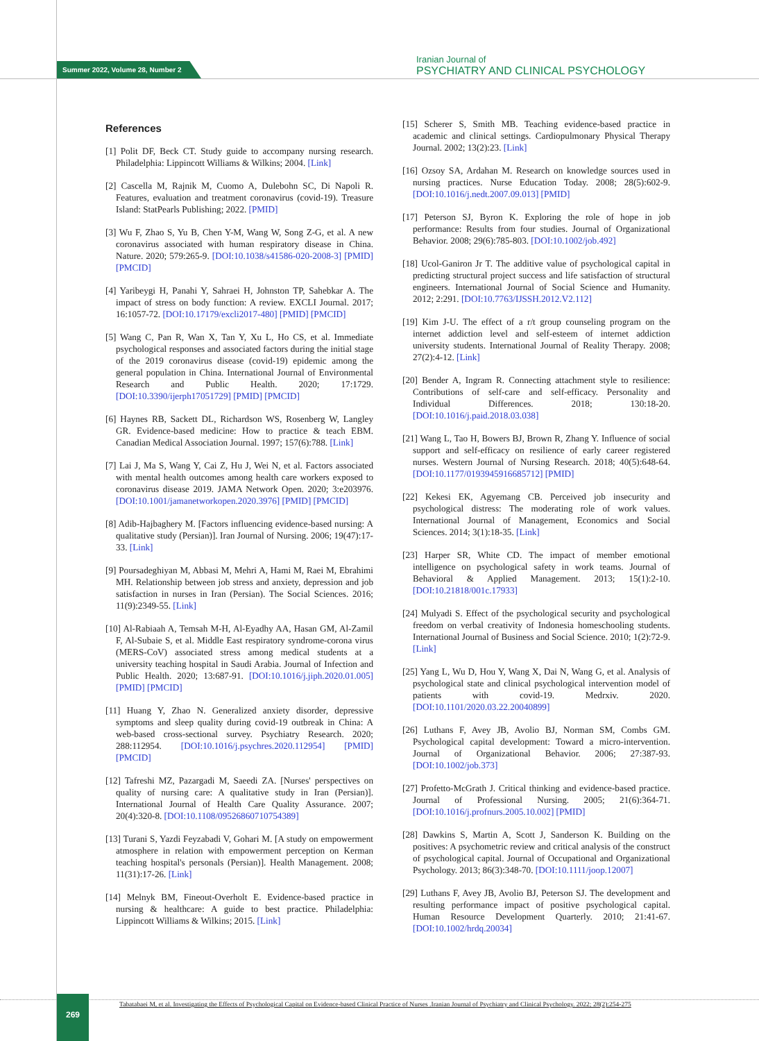Summer 2022, Volume 28, Number 2
Iranian Journal of
PSYCHIATRY AND CLINICAL PSYCHOLOGY
References
[1] Polit DF, Beck CT. Study guide to accompany nursing research. Philadelphia: Lippincott Williams & Wilkins; 2004. [Link]
[2] Cascella M, Rajnik M, Cuomo A, Dulebohn SC, Di Napoli R. Features, evaluation and treatment coronavirus (covid-19). Treasure Island: StatPearls Publishing; 2022. [PMID]
[3] Wu F, Zhao S, Yu B, Chen Y-M, Wang W, Song Z-G, et al. A new coronavirus associated with human respiratory disease in China. Nature. 2020; 579:265-9. [DOI:10.1038/s41586-020-2008-3] [PMID] [PMCID]
[4] Yaribeygi H, Panahi Y, Sahraei H, Johnston TP, Sahebkar A. The impact of stress on body function: A review. EXCLI Journal. 2017; 16:1057-72. [DOI:10.17179/excli2017-480] [PMID] [PMCID]
[5] Wang C, Pan R, Wan X, Tan Y, Xu L, Ho CS, et al. Immediate psychological responses and associated factors during the initial stage of the 2019 coronavirus disease (covid-19) epidemic among the general population in China. International Journal of Environmental Research and Public Health. 2020; 17:1729. [DOI:10.3390/ijerph17051729] [PMID] [PMCID]
[6] Haynes RB, Sackett DL, Richardson WS, Rosenberg W, Langley GR. Evidence-based medicine: How to practice & teach EBM. Canadian Medical Association Journal. 1997; 157(6):788. [Link]
[7] Lai J, Ma S, Wang Y, Cai Z, Hu J, Wei N, et al. Factors associated with mental health outcomes among health care workers exposed to coronavirus disease 2019. JAMA Network Open. 2020; 3:e203976. [DOI:10.1001/jamanetworkopen.2020.3976] [PMID] [PMCID]
[8] Adib-Hajbaghery M. [Factors influencing evidence-based nursing: A qualitative study (Persian)]. Iran Journal of Nursing. 2006; 19(47):17-33. [Link]
[9] Poursadeghiyan M, Abbasi M, Mehri A, Hami M, Raei M, Ebrahimi MH. Relationship between job stress and anxiety, depression and job satisfaction in nurses in Iran (Persian). The Social Sciences. 2016; 11(9):2349-55. [Link]
[10] Al-Rabiaah A, Temsah M-H, Al-Eyadhy AA, Hasan GM, Al-Zamil F, Al-Subaie S, et al. Middle East respiratory syndrome-corona virus (MERS-CoV) associated stress among medical students at a university teaching hospital in Saudi Arabia. Journal of Infection and Public Health. 2020; 13:687-91. [DOI:10.1016/j.jiph.2020.01.005] [PMID] [PMCID]
[11] Huang Y, Zhao N. Generalized anxiety disorder, depressive symptoms and sleep quality during covid-19 outbreak in China: A web-based cross-sectional survey. Psychiatry Research. 2020; 288:112954. [DOI:10.1016/j.psychres.2020.112954] [PMID] [PMCID]
[12] Tafreshi MZ, Pazargadi M, Saeedi ZA. [Nurses' perspectives on quality of nursing care: A qualitative study in Iran (Persian)]. International Journal of Health Care Quality Assurance. 2007; 20(4):320-8. [DOI:10.1108/09526860710754389]
[13] Turani S, Yazdi Feyzabadi V, Gohari M. [A study on empowerment atmosphere in relation with empowerment perception on Kerman teaching hospital's personals (Persian)]. Health Management. 2008; 11(31):17-26. [Link]
[14] Melnyk BM, Fineout-Overholt E. Evidence-based practice in nursing & healthcare: A guide to best practice. Philadelphia: Lippincott Williams & Wilkins; 2015. [Link]
[15] Scherer S, Smith MB. Teaching evidence-based practice in academic and clinical settings. Cardiopulmonary Physical Therapy Journal. 2002; 13(2):23. [Link]
[16] Ozsoy SA, Ardahan M. Research on knowledge sources used in nursing practices. Nurse Education Today. 2008; 28(5):602-9. [DOI:10.1016/j.nedt.2007.09.013] [PMID]
[17] Peterson SJ, Byron K. Exploring the role of hope in job performance: Results from four studies. Journal of Organizational Behavior. 2008; 29(6):785-803. [DOI:10.1002/job.492]
[18] Ucol-Ganiron Jr T. The additive value of psychological capital in predicting structural project success and life satisfaction of structural engineers. International Journal of Social Science and Humanity. 2012; 2:291. [DOI:10.7763/IJSSH.2012.V2.112]
[19] Kim J-U. The effect of a r/t group counseling program on the internet addiction level and self-esteem of internet addiction university students. International Journal of Reality Therapy. 2008; 27(2):4-12. [Link]
[20] Bender A, Ingram R. Connecting attachment style to resilience: Contributions of self-care and self-efficacy. Personality and Individual Differences. 2018; 130:18-20. [DOI:10.1016/j.paid.2018.03.038]
[21] Wang L, Tao H, Bowers BJ, Brown R, Zhang Y. Influence of social support and self-efficacy on resilience of early career registered nurses. Western Journal of Nursing Research. 2018; 40(5):648-64. [DOI:10.1177/0193945916685712] [PMID]
[22] Kekesi EK, Agyemang CB. Perceived job insecurity and psychological distress: The moderating role of work values. International Journal of Management, Economics and Social Sciences. 2014; 3(1):18-35. [Link]
[23] Harper SR, White CD. The impact of member emotional intelligence on psychological safety in work teams. Journal of Behavioral & Applied Management. 2013; 15(1):2-10. [DOI:10.21818/001c.17933]
[24] Mulyadi S. Effect of the psychological security and psychological freedom on verbal creativity of Indonesia homeschooling students. International Journal of Business and Social Science. 2010; 1(2):72-9. [Link]
[25] Yang L, Wu D, Hou Y, Wang X, Dai N, Wang G, et al. Analysis of psychological state and clinical psychological intervention model of patients with covid-19. Medrxiv. 2020. [DOI:10.1101/2020.03.22.20040899]
[26] Luthans F, Avey JB, Avolio BJ, Norman SM, Combs GM. Psychological capital development: Toward a micro-intervention. Journal of Organizational Behavior. 2006; 27:387-93. [DOI:10.1002/job.373]
[27] Profetto-McGrath J. Critical thinking and evidence-based practice. Journal of Professional Nursing. 2005; 21(6):364-71. [DOI:10.1016/j.profnurs.2005.10.002] [PMID]
[28] Dawkins S, Martin A, Scott J, Sanderson K. Building on the positives: A psychometric review and critical analysis of the construct of psychological capital. Journal of Occupational and Organizational Psychology. 2013; 86(3):348-70. [DOI:10.1111/joop.12007]
[29] Luthans F, Avey JB, Avolio BJ, Peterson SJ. The development and resulting performance impact of positive psychological capital. Human Resource Development Quarterly. 2010; 21:41-67. [DOI:10.1002/hrdq.20034]
269
Tabatabaei M, et al. Investigating the Effects of Psychological Capital on Evidence-based Clinical Practice of Nurses .Iranian Journal of Psychiatry and Clinical Psychology. 2022; 28(2):254-275